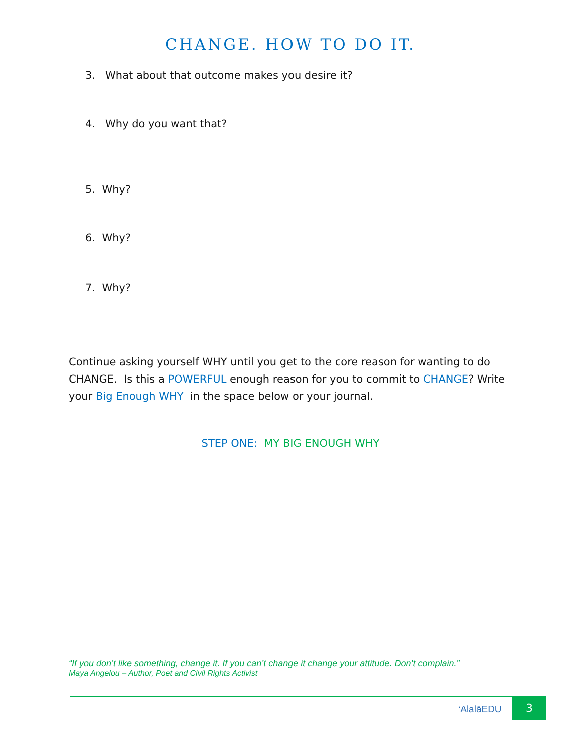CHANGE. HOW TO DO IT.
3. What about that outcome makes you desire it?
4. Why do you want that?
5. Why?
6. Why?
7. Why?
Continue asking yourself WHY until you get to the core reason for wanting to do CHANGE. Is this a POWERFUL enough reason for you to commit to CHANGE? Write your Big Enough WHY in the space below or your journal.
STEP ONE: MY BIG ENOUGH WHY
“If you don’t like something, change it. If you can’t change it change your attitude. Don’t complain.”
Maya Angelou – Author, Poet and Civil Rights Activist
‘AlalāEDU 3